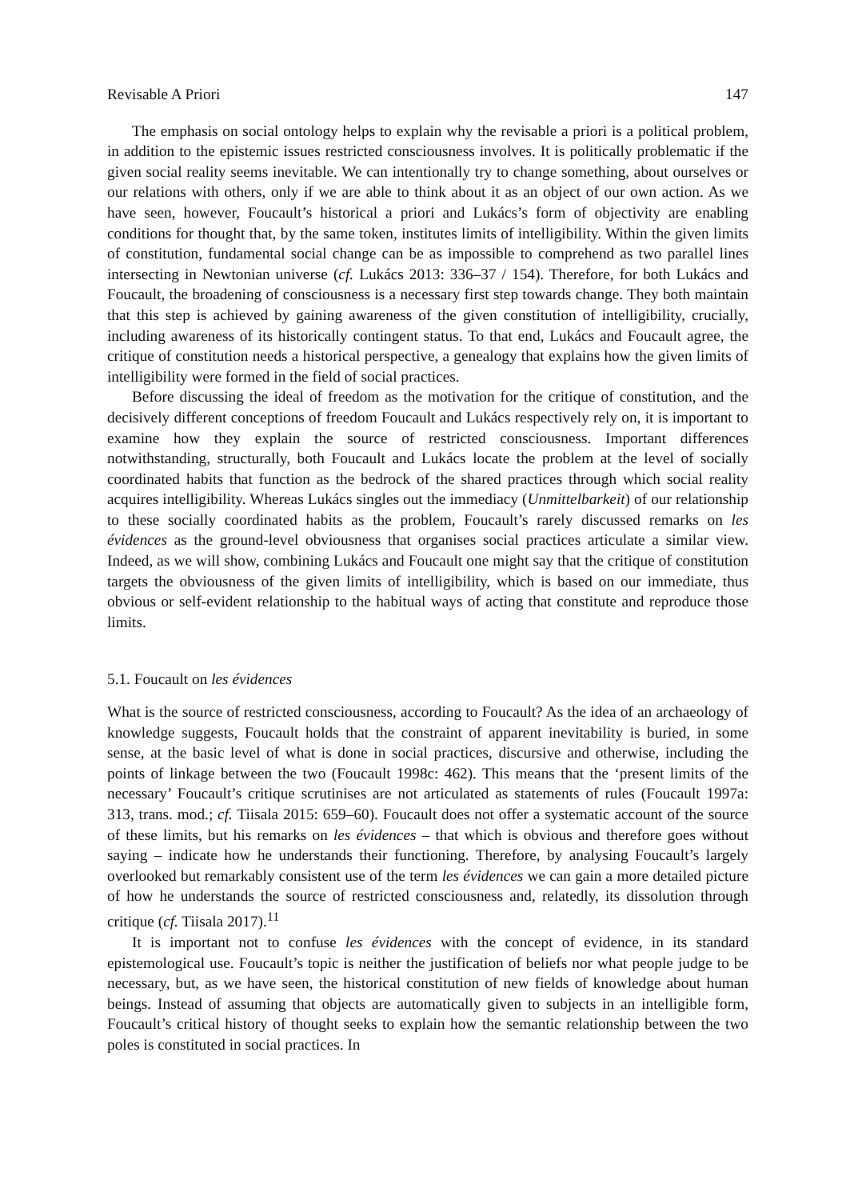Revisable A Priori 147
The emphasis on social ontology helps to explain why the revisable a priori is a political problem, in addition to the epistemic issues restricted consciousness involves. It is politically problematic if the given social reality seems inevitable. We can intentionally try to change something, about ourselves or our relations with others, only if we are able to think about it as an object of our own action. As we have seen, however, Foucault’s historical a priori and Lukács’s form of objectivity are enabling conditions for thought that, by the same token, institutes limits of intelligibility. Within the given limits of constitution, fundamental social change can be as impossible to comprehend as two parallel lines intersecting in Newtonian universe (cf. Lukács 2013: 336–37 / 154). Therefore, for both Lukács and Foucault, the broadening of consciousness is a necessary first step towards change. They both maintain that this step is achieved by gaining awareness of the given constitution of intelligibility, crucially, including awareness of its historically contingent status. To that end, Lukács and Foucault agree, the critique of constitution needs a historical perspective, a genealogy that explains how the given limits of intelligibility were formed in the field of social practices.
Before discussing the ideal of freedom as the motivation for the critique of constitution, and the decisively different conceptions of freedom Foucault and Lukács respectively rely on, it is important to examine how they explain the source of restricted consciousness. Important differences notwithstanding, structurally, both Foucault and Lukács locate the problem at the level of socially coordinated habits that function as the bedrock of the shared practices through which social reality acquires intelligibility. Whereas Lukács singles out the immediacy (Unmittelbarkeit) of our relationship to these socially coordinated habits as the problem, Foucault’s rarely discussed remarks on les évidences as the ground-level obviousness that organises social practices articulate a similar view. Indeed, as we will show, combining Lukács and Foucault one might say that the critique of constitution targets the obviousness of the given limits of intelligibility, which is based on our immediate, thus obvious or self-evident relationship to the habitual ways of acting that constitute and reproduce those limits.
5.1. Foucault on les évidences
What is the source of restricted consciousness, according to Foucault? As the idea of an archaeology of knowledge suggests, Foucault holds that the constraint of apparent inevitability is buried, in some sense, at the basic level of what is done in social practices, discursive and otherwise, including the points of linkage between the two (Foucault 1998c: 462). This means that the ‘present limits of the necessary’ Foucault’s critique scrutinises are not articulated as statements of rules (Foucault 1997a: 313, trans. mod.; cf. Tiisala 2015: 659–60). Foucault does not offer a systematic account of the source of these limits, but his remarks on les évidences – that which is obvious and therefore goes without saying – indicate how he understands their functioning. Therefore, by analysing Foucault’s largely overlooked but remarkably consistent use of the term les évidences we can gain a more detailed picture of how he understands the source of restricted consciousness and, relatedly, its dissolution through critique (cf. Tiisala 2017).<sup>11</sup>
It is important not to confuse les évidences with the concept of evidence, in its standard epistemological use. Foucault’s topic is neither the justification of beliefs nor what people judge to be necessary, but, as we have seen, the historical constitution of new fields of knowledge about human beings. Instead of assuming that objects are automatically given to subjects in an intelligible form, Foucault’s critical history of thought seeks to explain how the semantic relationship between the two poles is constituted in social practices. In